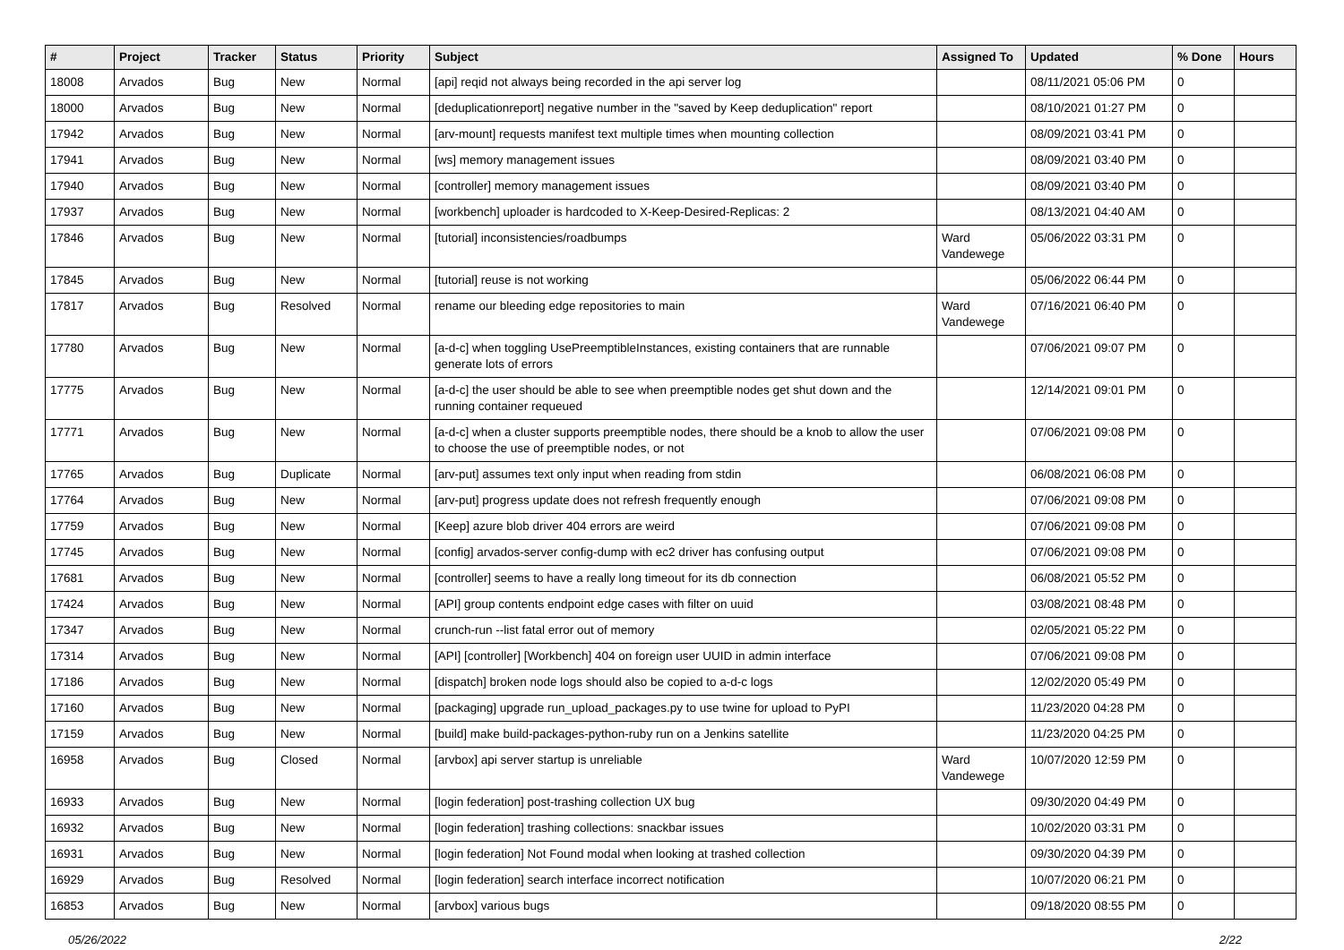| # | Project | Tracker | Status | Priority | Subject | Assigned To | Updated | % Done | Hours |
| --- | --- | --- | --- | --- | --- | --- | --- | --- | --- |
| 18008 | Arvados | Bug | New | Normal | [api] reqid not always being recorded in the api server log | | 08/11/2021 05:06 PM | 0 | |
| 18000 | Arvados | Bug | New | Normal | [deduplicationreport] negative number in the "saved by Keep deduplication" report | | 08/10/2021 01:27 PM | 0 | |
| 17942 | Arvados | Bug | New | Normal | [arv-mount] requests manifest text multiple times when mounting collection | | 08/09/2021 03:41 PM | 0 | |
| 17941 | Arvados | Bug | New | Normal | [ws] memory management issues | | 08/09/2021 03:40 PM | 0 | |
| 17940 | Arvados | Bug | New | Normal | [controller] memory management issues | | 08/09/2021 03:40 PM | 0 | |
| 17937 | Arvados | Bug | New | Normal | [workbench] uploader is hardcoded to X-Keep-Desired-Replicas: 2 | | 08/13/2021 04:40 AM | 0 | |
| 17846 | Arvados | Bug | New | Normal | [tutorial] inconsistencies/roadbumps | Ward Vandewege | 05/06/2022 03:31 PM | 0 | |
| 17845 | Arvados | Bug | New | Normal | [tutorial] reuse is not working | | 05/06/2022 06:44 PM | 0 | |
| 17817 | Arvados | Bug | Resolved | Normal | rename our bleeding edge repositories to main | Ward Vandewege | 07/16/2021 06:40 PM | 0 | |
| 17780 | Arvados | Bug | New | Normal | [a-d-c] when toggling UsePreemptibleInstances, existing containers that are runnable generate lots of errors | | 07/06/2021 09:07 PM | 0 | |
| 17775 | Arvados | Bug | New | Normal | [a-d-c] the user should be able to see when preemptible nodes get shut down and the running container requeued | | 12/14/2021 09:01 PM | 0 | |
| 17771 | Arvados | Bug | New | Normal | [a-d-c] when a cluster supports preemptible nodes, there should be a knob to allow the user to choose the use of preemptible nodes, or not | | 07/06/2021 09:08 PM | 0 | |
| 17765 | Arvados | Bug | Duplicate | Normal | [arv-put] assumes text only input when reading from stdin | | 06/08/2021 06:08 PM | 0 | |
| 17764 | Arvados | Bug | New | Normal | [arv-put] progress update does not refresh frequently enough | | 07/06/2021 09:08 PM | 0 | |
| 17759 | Arvados | Bug | New | Normal | [Keep] azure blob driver 404 errors are weird | | 07/06/2021 09:08 PM | 0 | |
| 17745 | Arvados | Bug | New | Normal | [config] arvados-server config-dump with ec2 driver has confusing output | | 07/06/2021 09:08 PM | 0 | |
| 17681 | Arvados | Bug | New | Normal | [controller] seems to have a really long timeout for its db connection | | 06/08/2021 05:52 PM | 0 | |
| 17424 | Arvados | Bug | New | Normal | [API] group contents endpoint edge cases with filter on uuid | | 03/08/2021 08:48 PM | 0 | |
| 17347 | Arvados | Bug | New | Normal | crunch-run --list fatal error out of memory | | 02/05/2021 05:22 PM | 0 | |
| 17314 | Arvados | Bug | New | Normal | [API] [controller] [Workbench] 404 on foreign user UUID in admin interface | | 07/06/2021 09:08 PM | 0 | |
| 17186 | Arvados | Bug | New | Normal | [dispatch] broken node logs should also be copied to a-d-c logs | | 12/02/2020 05:49 PM | 0 | |
| 17160 | Arvados | Bug | New | Normal | [packaging] upgrade run_upload_packages.py to use twine for upload to PyPI | | 11/23/2020 04:28 PM | 0 | |
| 17159 | Arvados | Bug | New | Normal | [build] make build-packages-python-ruby run on a Jenkins satellite | | 11/23/2020 04:25 PM | 0 | |
| 16958 | Arvados | Bug | Closed | Normal | [arvbox] api server startup is unreliable | Ward Vandewege | 10/07/2020 12:59 PM | 0 | |
| 16933 | Arvados | Bug | New | Normal | [login federation] post-trashing collection UX bug | | 09/30/2020 04:49 PM | 0 | |
| 16932 | Arvados | Bug | New | Normal | [login federation] trashing collections: snackbar issues | | 10/02/2020 03:31 PM | 0 | |
| 16931 | Arvados | Bug | New | Normal | [login federation] Not Found modal when looking at trashed collection | | 09/30/2020 04:39 PM | 0 | |
| 16929 | Arvados | Bug | Resolved | Normal | [login federation] search interface incorrect notification | | 10/07/2020 06:21 PM | 0 | |
| 16853 | Arvados | Bug | New | Normal | [arvbox] various bugs | | 09/18/2020 08:55 PM | 0 | |
05/26/2022 2/22